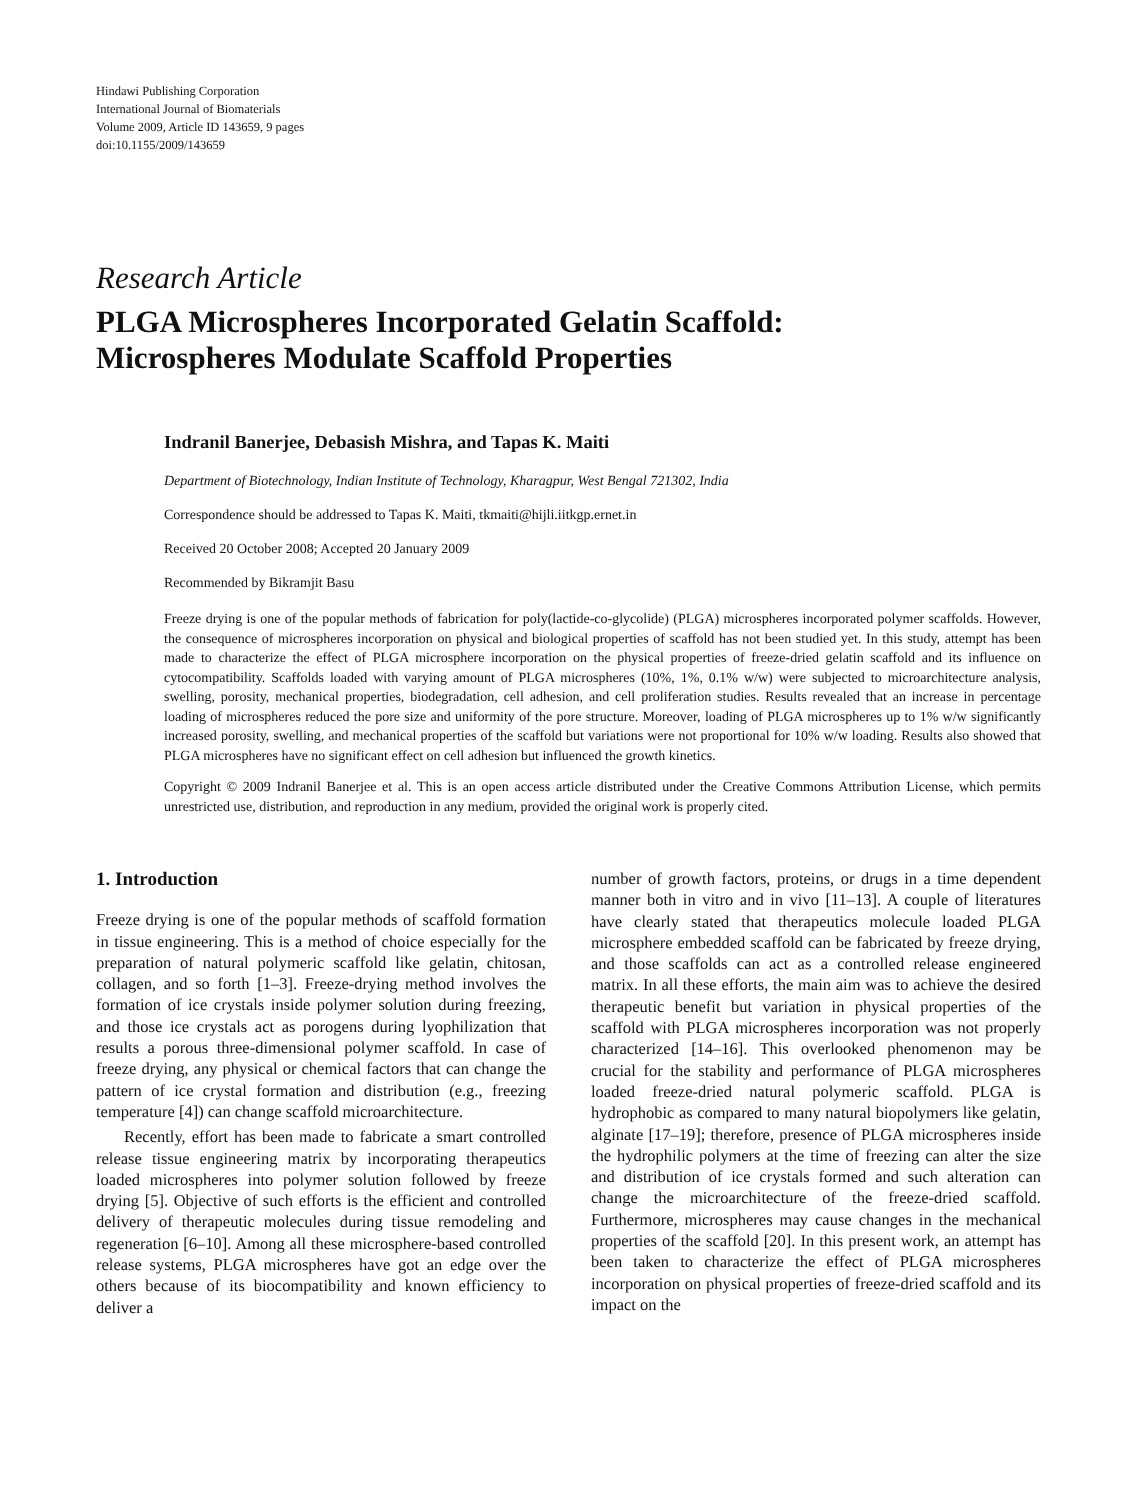Hindawi Publishing Corporation
International Journal of Biomaterials
Volume 2009, Article ID 143659, 9 pages
doi:10.1155/2009/143659
Research Article
PLGA Microspheres Incorporated Gelatin Scaffold:
Microspheres Modulate Scaffold Properties
Indranil Banerjee, Debasish Mishra, and Tapas K. Maiti
Department of Biotechnology, Indian Institute of Technology, Kharagpur, West Bengal 721302, India
Correspondence should be addressed to Tapas K. Maiti, tkmaiti@hijli.iitkgp.ernet.in
Received 20 October 2008; Accepted 20 January 2009
Recommended by Bikramjit Basu
Freeze drying is one of the popular methods of fabrication for poly(lactide-co-glycolide) (PLGA) microspheres incorporated polymer scaffolds. However, the consequence of microspheres incorporation on physical and biological properties of scaffold has not been studied yet. In this study, attempt has been made to characterize the effect of PLGA microsphere incorporation on the physical properties of freeze-dried gelatin scaffold and its influence on cytocompatibility. Scaffolds loaded with varying amount of PLGA microspheres (10%, 1%, 0.1% w/w) were subjected to microarchitecture analysis, swelling, porosity, mechanical properties, biodegradation, cell adhesion, and cell proliferation studies. Results revealed that an increase in percentage loading of microspheres reduced the pore size and uniformity of the pore structure. Moreover, loading of PLGA microspheres up to 1% w/w significantly increased porosity, swelling, and mechanical properties of the scaffold but variations were not proportional for 10% w/w loading. Results also showed that PLGA microspheres have no significant effect on cell adhesion but influenced the growth kinetics.
Copyright © 2009 Indranil Banerjee et al. This is an open access article distributed under the Creative Commons Attribution License, which permits unrestricted use, distribution, and reproduction in any medium, provided the original work is properly cited.
1. Introduction
Freeze drying is one of the popular methods of scaffold formation in tissue engineering. This is a method of choice especially for the preparation of natural polymeric scaffold like gelatin, chitosan, collagen, and so forth [1–3]. Freeze-drying method involves the formation of ice crystals inside polymer solution during freezing, and those ice crystals act as porogens during lyophilization that results a porous three-dimensional polymer scaffold. In case of freeze drying, any physical or chemical factors that can change the pattern of ice crystal formation and distribution (e.g., freezing temperature [4]) can change scaffold microarchitecture.
Recently, effort has been made to fabricate a smart controlled release tissue engineering matrix by incorporating therapeutics loaded microspheres into polymer solution followed by freeze drying [5]. Objective of such efforts is the efficient and controlled delivery of therapeutic molecules during tissue remodeling and regeneration [6–10]. Among all these microsphere-based controlled release systems, PLGA microspheres have got an edge over the others because of its biocompatibility and known efficiency to deliver a
number of growth factors, proteins, or drugs in a time dependent manner both in vitro and in vivo [11–13]. A couple of literatures have clearly stated that therapeutics molecule loaded PLGA microsphere embedded scaffold can be fabricated by freeze drying, and those scaffolds can act as a controlled release engineered matrix. In all these efforts, the main aim was to achieve the desired therapeutic benefit but variation in physical properties of the scaffold with PLGA microspheres incorporation was not properly characterized [14–16]. This overlooked phenomenon may be crucial for the stability and performance of PLGA microspheres loaded freeze-dried natural polymeric scaffold. PLGA is hydrophobic as compared to many natural biopolymers like gelatin, alginate [17–19]; therefore, presence of PLGA microspheres inside the hydrophilic polymers at the time of freezing can alter the size and distribution of ice crystals formed and such alteration can change the microarchitecture of the freeze-dried scaffold. Furthermore, microspheres may cause changes in the mechanical properties of the scaffold [20]. In this present work, an attempt has been taken to characterize the effect of PLGA microspheres incorporation on physical properties of freeze-dried scaffold and its impact on the